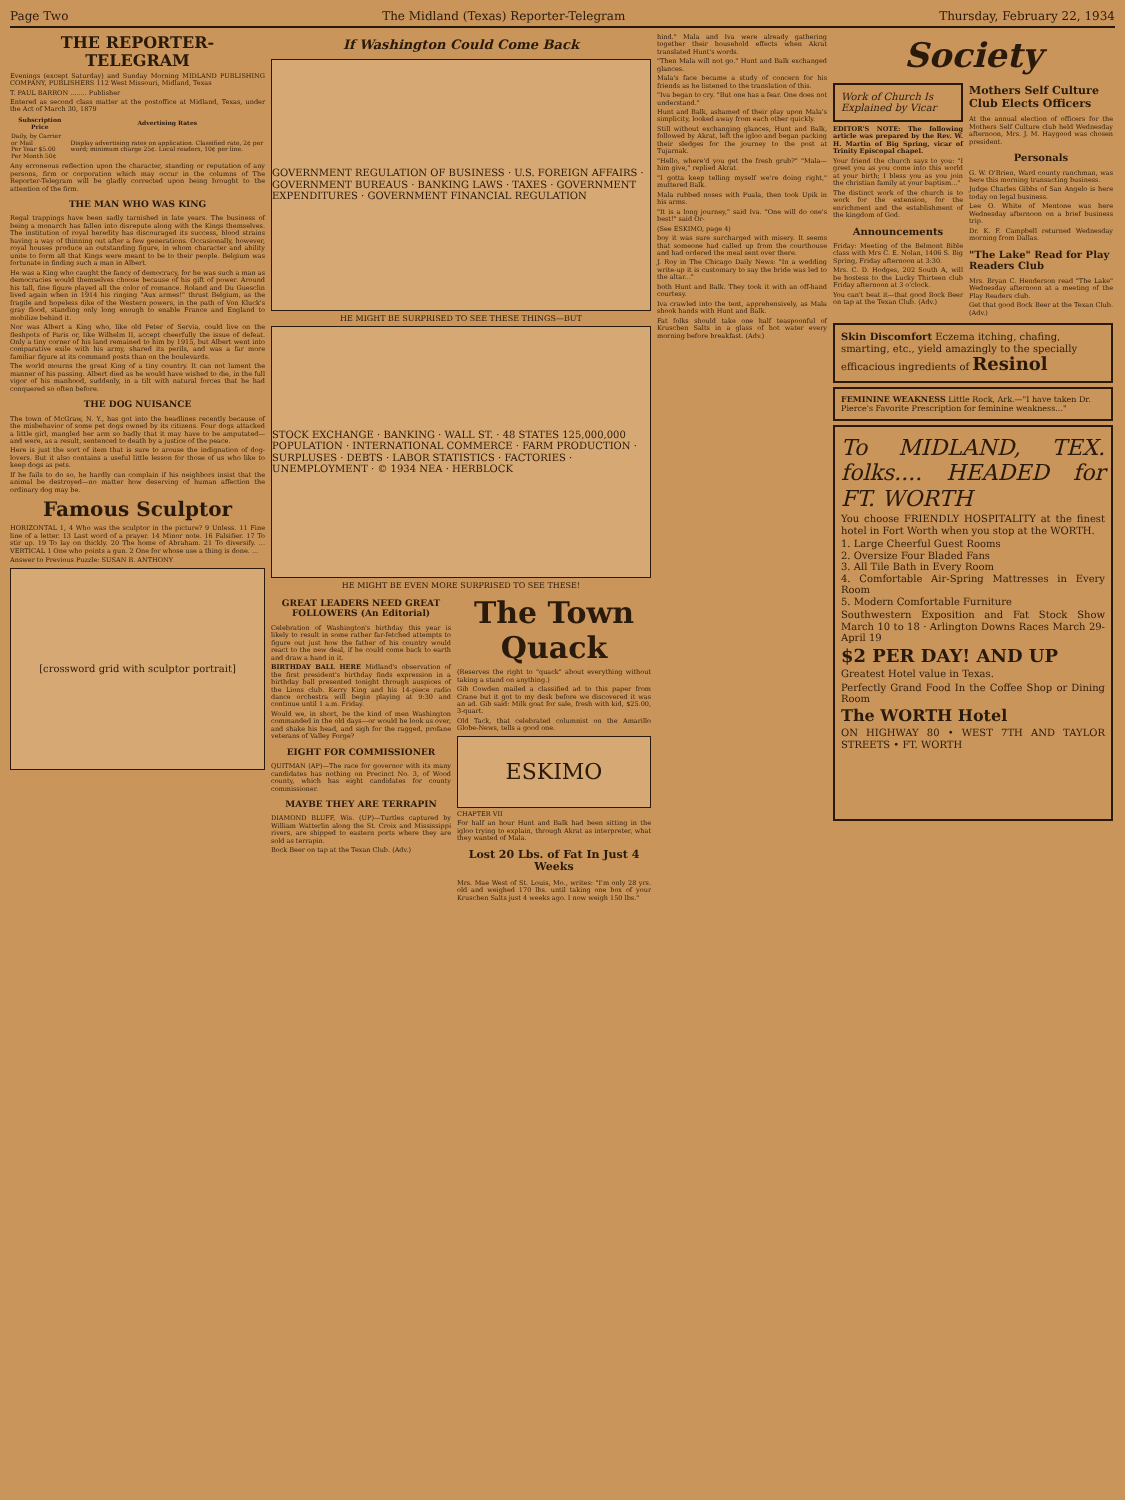Page Two The Midland (Texas) Reporter-Telegram Thursday, February 22, 1934
THE REPORTER-TELEGRAM
Evenings (except Saturday) and Sunday Morning MIDLAND PUBLISHING COMPANY, PUBLISHERS 112 West Missouri, Midland, Texas
T. PAUL BARRON ........ Publisher
Entered as second class matter at the postoffice at Midland, Texas, under the Act of March 30, 1879
| Subscription Price | Advertising Rates |
| --- | --- |
| Daily, by Carrier or Mail Per Year $5.00 Per Month 50¢ | Display advertising rates on application. Classified rate, 2¢ per word; minimum charge 25¢. Local readers, 10¢ per line. |
Any erroneous reflection upon the character, standing or reputation of any persons, firm or corporation which may occur in the columns of The Reporter-Telegram will be gladly corrected upon being brought to the attention of the firm.
THE MAN WHO WAS KING
Regal trappings have been sadly tarnished in late years. The business of being a monarch has fallen into disrepute along with the Kings themselves. The institution of royal heredity has discouraged its success, blood strains having a way of thinning out after a few generations. Occasionally, however, royal houses produce an outstanding figure, in whom character and ability unite to form all that Kings were meant to be to their people. Belgium was fortunate in finding such a man in Albert.
He was a King who caught the fancy of democracy, for he was such a man as democracies would themselves choose because of his gift of power. Around his tall, fine figure played all the color of romance. Roland and Du Guesclin lived again when in 1914 his ringing "Aux armes!" thrust Belgium, as the fragile and hopeless dike of the Western powers, in the path of Von Kluck's gray flood, standing only long enough to enable France and England to mobilize behind it.
Nor was Albert a King who, like old Peter of Servia, could live on the fleshpots of Paris or, like Wilhelm II, accept cheerfully the issue of defeat. Only a tiny corner of his land remained to him by 1915, but Albert went into comparative exile with his army, shared its perils, and was a far more familiar figure at its command posts than on the boulevards.
The world mourns the great King of a tiny country. It can not lament the manner of his passing. Albert died as he would have wished to die, in the full vigor of his manhood, suddenly, in a tilt with natural forces that he had conquered so often before.
THE DOG NUISANCE
The town of McGraw, N. Y., has got into the headlines recently because of the misbehavior of some pet dogs owned by its citizens. Four dogs attacked a little girl, mangled her arm so badly that it may have to be amputated—and were, as a result, sentenced to death by a justice of the peace.
Here is just the sort of item that is sure to arouse the indignation of dog-lovers. But it also contains a useful little lesson for those of us who like to keep dogs as pets.
If he fails to do so, he hardly can complain if his neighbors insist that the animal be destroyed—no matter how deserving of human affection the ordinary dog may be.
Famous Sculptor
HORIZONTAL 1, 4 Who was the sculptor in the picture? 9 Unless. 11 Fine line of a letter. 13 Last word of a prayer. 14 Minor note. 16 Falsifier. 17 To stir up. 19 To lay on thickly. 20 The home of Abraham. 21 To diversify. ... VERTICAL 1 One who points a gun. 2 One for whose use a thing is done. ...
Answer to Previous Puzzle: SUSAN B. ANTHONY
[crossword grid with sculptor portrait]
If Washington Could Come Back
GOVERNMENT REGULATION OF BUSINESS · U.S. FOREIGN AFFAIRS · GOVERNMENT BUREAUS · BANKING LAWS · TAXES · GOVERNMENT EXPENDITURES · GOVERNMENT FINANCIAL REGULATION
HE MIGHT BE SURPRISED TO SEE THESE THINGS—BUT
STOCK EXCHANGE · BANKING · WALL ST. · 48 STATES 125,000,000 POPULATION · INTERNATIONAL COMMERCE · FARM PRODUCTION · SURPLUSES · DEBTS · LABOR STATISTICS · FACTORIES · UNEMPLOYMENT · © 1934 NEA · HERBLOCK
HE MIGHT BE EVEN MORE SURPRISED TO SEE THESE!
GREAT LEADERS NEED GREAT FOLLOWERS (An Editorial)
Celebration of Washington's birthday this year is likely to result in some rather far-fetched attempts to figure out just how the father of his country would react to the new deal, if he could come back to earth and draw a hand in it.
BIRTHDAY BALL HERE Midland's observation of the first president's birthday finds expression in a birthday ball presented tonight through auspices of the Lions club. Kerry King and his 14-piece radio dance orchestra will begin playing at 9:30 and continue until 1 a.m. Friday.
Would we, in short, be the kind of men Washington commanded in the old days—or would he look us over, and shake his head, and sigh for the ragged, profane veterans of Valley Forge?
EIGHT FOR COMMISSIONER
QUITMAN (AP)—The race for governor with its many candidates has nothing on Precinct No. 3, of Wood county, which has eight candidates for county commissioner.
MAYBE THEY ARE TERRAPIN
DIAMOND BLUFF, Wis. (UP)—Turtles captured by William Watterlin along the St. Croix and Mississippi rivers, are shipped to eastern ports where they are sold as terrapin.
Bock Beer on tap at the Texan Club. (Adv.)
The Town Quack
(Reserves the right to "quack" about everything without taking a stand on anything.)
Gib Cowden mailed a classified ad to this paper from Crane but it got to my desk before we discovered it was an ad. Gib said: Milk goat for sale, fresh with kid, $25.00, 3-quart.
Old Tack, that celebrated columnist on the Amarillo Globe-News, tells a good one.
ESKIMO
CHAPTER VII
For half an hour Hunt and Balk had been sitting in the igloo trying to explain, through Akrat as interpreter, what they wanted of Mala.
Lost 20 Lbs. of Fat In Just 4 Weeks
Mrs. Mae West of St. Louis, Mo., writes: "I'm only 28 yrs. old and weighed 170 lbs. until taking one box of your Kruschen Salts just 4 weeks ago. I now weigh 150 lbs."
hind." Mala and Iva were already gathering together their household effects when Akrat translated Hunt's words.
"Then Mala will not go." Hunt and Balk exchanged glances.
Mala's face became a study of concern for his friends as he listened to the translation of this.
"Iva began to cry. "But one has a fear. One does not understand."
Hunt and Balk, ashamed of their play upon Mala's simplicity, looked away from each other quickly.
Still without exchanging glances, Hunt and Balk, followed by Akrat, left the igloo and began packing their sledges for the journey to the post at Tujarnak.
"Hello, where'd you get the fresh grub?" "Mala—him give," replied Akrat.
"I gotta keep telling myself we're doing right," muttered Balk.
Mala rubbed noses with Puala, then took Upik in his arms.
"It is a long journey," said Iva. "One will do one's best!" said Or-
(See ESKIMO, page 4)
boy it was sure surcharged with misery. It seems that someone had called up from the courthouse and had ordered the meal sent over there.
J. Roy in The Chicago Daily News: "In a wedding write-up it is customary to say the bride was led to the altar..."
both Hunt and Balk. They took it with an off-hand courtesy.
Iva crawled into the tent, apprehensively, as Mala shook hands with Hunt and Balk.
Fat folks should take one half teaspoonful of Kruschen Salts in a glass of hot water every morning before breakfast. (Adv.)
Society
Work of Church Is Explained by Vicar
EDITOR'S NOTE: The following article was prepared by the Rev. W. H. Martin of Big Spring, vicar of Trinity Episcopal chapel.
Your friend the church says to you: "I greet you as you come into this world at your birth; I bless you as you join the christian family at your baptism..."
The distinct work of the church is to work for the extension, for the enrichment and the establishment of the kingdom of God.
Announcements
Friday: Meeting of the Belmont Bible class with Mrs C. E. Nolan, 1406 S. Big Spring, Friday afternoon at 3:30.
Mrs. C. D. Hodges, 202 South A, will be hostess to the Lucky Thirteen club Friday afternoon at 3 o'clock.
You can't beat it—that good Bock Beer on tap at the Texan Club. (Adv.)
Mothers Self Culture Club Elects Officers
At the annual election of officers for the Mothers Self Culture club held Wednesday afternoon, Mrs. J. M. Haygood was chosen president.
Personals
G. W. O'Brien, Ward county ranchman, was here this morning transacting business.
Judge Charles Gibbs of San Angelo is here today on legal business.
Lee O. White of Mentone was here Wednesday afternoon on a brief business trip.
Dr. K. F. Campbell returned Wednesday morning from Dallas.
"The Lake" Read for Play Readers Club
Mrs. Bryan C. Henderson read "The Lake" Wednesday afternoon at a meeting of the Play Readers club.
Get that good Bock Beer at the Texan Club. (Adv.)
Skin Discomfort Eczema itching, chafing, smarting, etc., yield amazingly to the specially efficacious ingredients of Resinol
FEMININE WEAKNESS Little Rock, Ark.—"I have taken Dr. Pierce's Favorite Prescription for feminine weakness..."
To MIDLAND, TEX. folks.... HEADED for FT. WORTH
You choose FRIENDLY HOSPITALITY at the finest hotel in Fort Worth when you stop at the WORTH.
1. Large Cheerful Guest Rooms
2. Oversize Four Bladed Fans
3. All Tile Bath in Every Room
4. Comfortable Air-Spring Mattresses in Every Room
5. Modern Comfortable Furniture
Southwestern Exposition and Fat Stock Show March 10 to 18 · Arlington Downs Races March 29-April 19
$2 PER DAY! AND UP
Greatest Hotel value in Texas.
Perfectly Grand Food In the Coffee Shop or Dining Room
The WORTH Hotel
ON HIGHWAY 80 • WEST 7TH AND TAYLOR STREETS • FT. WORTH